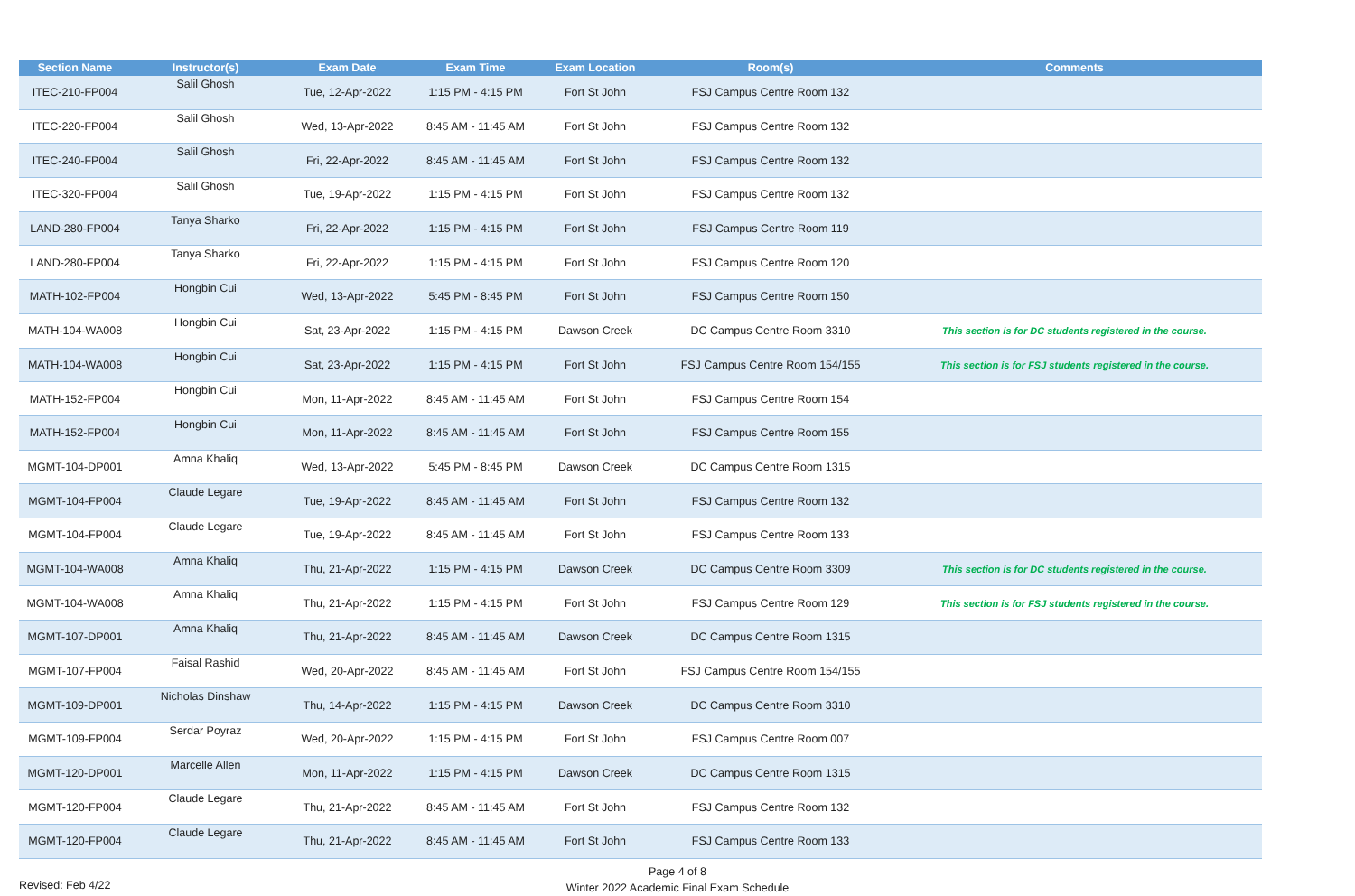| Section Name | Instructor(s) | Exam Date | Exam Time | Exam Location | Room(s) | Comments |
| --- | --- | --- | --- | --- | --- | --- |
| ITEC-210-FP004 | Salil Ghosh | Tue, 12-Apr-2022 | 1:15 PM - 4:15 PM | Fort St John | FSJ Campus Centre Room 132 | |
| ITEC-220-FP004 | Salil Ghosh | Wed, 13-Apr-2022 | 8:45 AM - 11:45 AM | Fort St John | FSJ Campus Centre Room 132 | |
| ITEC-240-FP004 | Salil Ghosh | Fri, 22-Apr-2022 | 8:45 AM - 11:45 AM | Fort St John | FSJ Campus Centre Room 132 | |
| ITEC-320-FP004 | Salil Ghosh | Tue, 19-Apr-2022 | 1:15 PM - 4:15 PM | Fort St John | FSJ Campus Centre Room 132 | |
| LAND-280-FP004 | Tanya Sharko | Fri, 22-Apr-2022 | 1:15 PM - 4:15 PM | Fort St John | FSJ Campus Centre Room 119 | |
| LAND-280-FP004 | Tanya Sharko | Fri, 22-Apr-2022 | 1:15 PM - 4:15 PM | Fort St John | FSJ Campus Centre Room 120 | |
| MATH-102-FP004 | Hongbin Cui | Wed, 13-Apr-2022 | 5:45 PM - 8:45 PM | Fort St John | FSJ Campus Centre Room 150 | |
| MATH-104-WA008 | Hongbin Cui | Sat, 23-Apr-2022 | 1:15 PM - 4:15 PM | Dawson Creek | DC Campus Centre Room 3310 | This section is for DC students registered in the course. |
| MATH-104-WA008 | Hongbin Cui | Sat, 23-Apr-2022 | 1:15 PM - 4:15 PM | Fort St John | FSJ Campus Centre Room 154/155 | This section is for FSJ students registered in the course. |
| MATH-152-FP004 | Hongbin Cui | Mon, 11-Apr-2022 | 8:45 AM - 11:45 AM | Fort St John | FSJ Campus Centre Room 154 | |
| MATH-152-FP004 | Hongbin Cui | Mon, 11-Apr-2022 | 8:45 AM - 11:45 AM | Fort St John | FSJ Campus Centre Room 155 | |
| MGMT-104-DP001 | Amna Khaliq | Wed, 13-Apr-2022 | 5:45 PM - 8:45 PM | Dawson Creek | DC Campus Centre Room 1315 | |
| MGMT-104-FP004 | Claude Legare | Tue, 19-Apr-2022 | 8:45 AM - 11:45 AM | Fort St John | FSJ Campus Centre Room 132 | |
| MGMT-104-FP004 | Claude Legare | Tue, 19-Apr-2022 | 8:45 AM - 11:45 AM | Fort St John | FSJ Campus Centre Room 133 | |
| MGMT-104-WA008 | Amna Khaliq | Thu, 21-Apr-2022 | 1:15 PM - 4:15 PM | Dawson Creek | DC Campus Centre Room 3309 | This section is for DC students registered in the course. |
| MGMT-104-WA008 | Amna Khaliq | Thu, 21-Apr-2022 | 1:15 PM - 4:15 PM | Fort St John | FSJ Campus Centre Room 129 | This section is for FSJ students registered in the course. |
| MGMT-107-DP001 | Amna Khaliq | Thu, 21-Apr-2022 | 8:45 AM - 11:45 AM | Dawson Creek | DC Campus Centre Room 1315 | |
| MGMT-107-FP004 | Faisal Rashid | Wed, 20-Apr-2022 | 8:45 AM - 11:45 AM | Fort St John | FSJ Campus Centre Room 154/155 | |
| MGMT-109-DP001 | Nicholas Dinshaw | Thu, 14-Apr-2022 | 1:15 PM - 4:15 PM | Dawson Creek | DC Campus Centre Room 3310 | |
| MGMT-109-FP004 | Serdar Poyraz | Wed, 20-Apr-2022 | 1:15 PM - 4:15 PM | Fort St John | FSJ Campus Centre Room 007 | |
| MGMT-120-DP001 | Marcelle Allen | Mon, 11-Apr-2022 | 1:15 PM - 4:15 PM | Dawson Creek | DC Campus Centre Room 1315 | |
| MGMT-120-FP004 | Claude Legare | Thu, 21-Apr-2022 | 8:45 AM - 11:45 AM | Fort St John | FSJ Campus Centre Room 132 | |
| MGMT-120-FP004 | Claude Legare | Thu, 21-Apr-2022 | 8:45 AM - 11:45 AM | Fort St John | FSJ Campus Centre Room 133 | |
Page 4 of 8
Winter 2022 Academic Final Exam Schedule
Revised: Feb 4/22